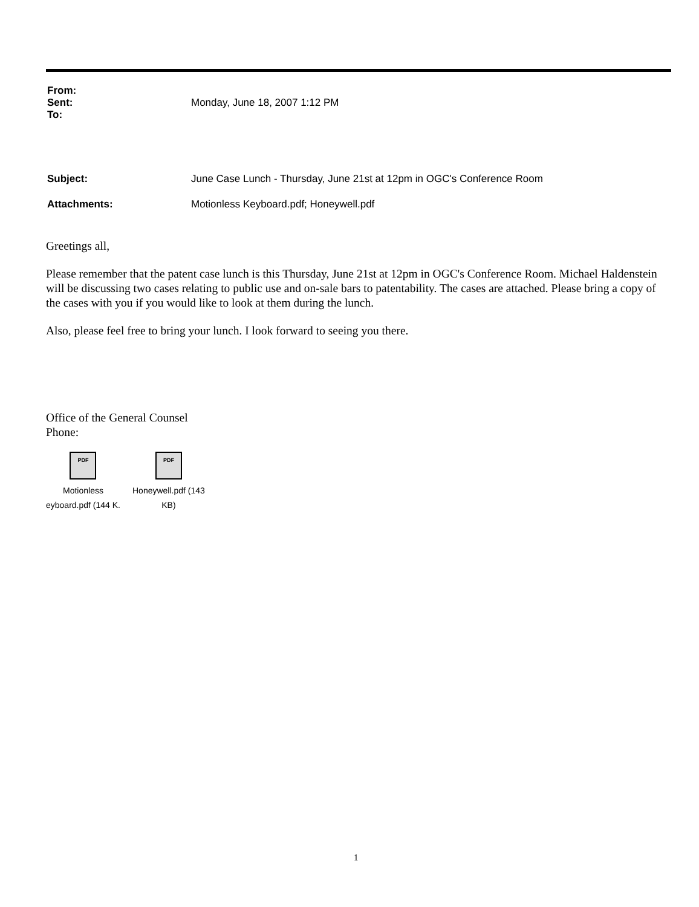From:
Sent: Monday, June 18, 2007 1:12 PM
To:
Subject: June Case Lunch - Thursday, June 21st at 12pm in OGC's Conference Room
Attachments: Motionless Keyboard.pdf; Honeywell.pdf
Greetings all,
Please remember that the patent case lunch is this Thursday, June 21st at 12pm in OGC's Conference Room. Michael Haldenstein will be discussing two cases relating to public use and on-sale bars to patentability. The cases are attached. Please bring a copy of the cases with you if you would like to look at them during the lunch.
Also, please feel free to bring your lunch. I look forward to seeing you there.
Office of the General Counsel
Phone:
PDF
Motionless
eyboard.pdf (144 K.
PDF
Honeywell.pdf (143
KB)
1